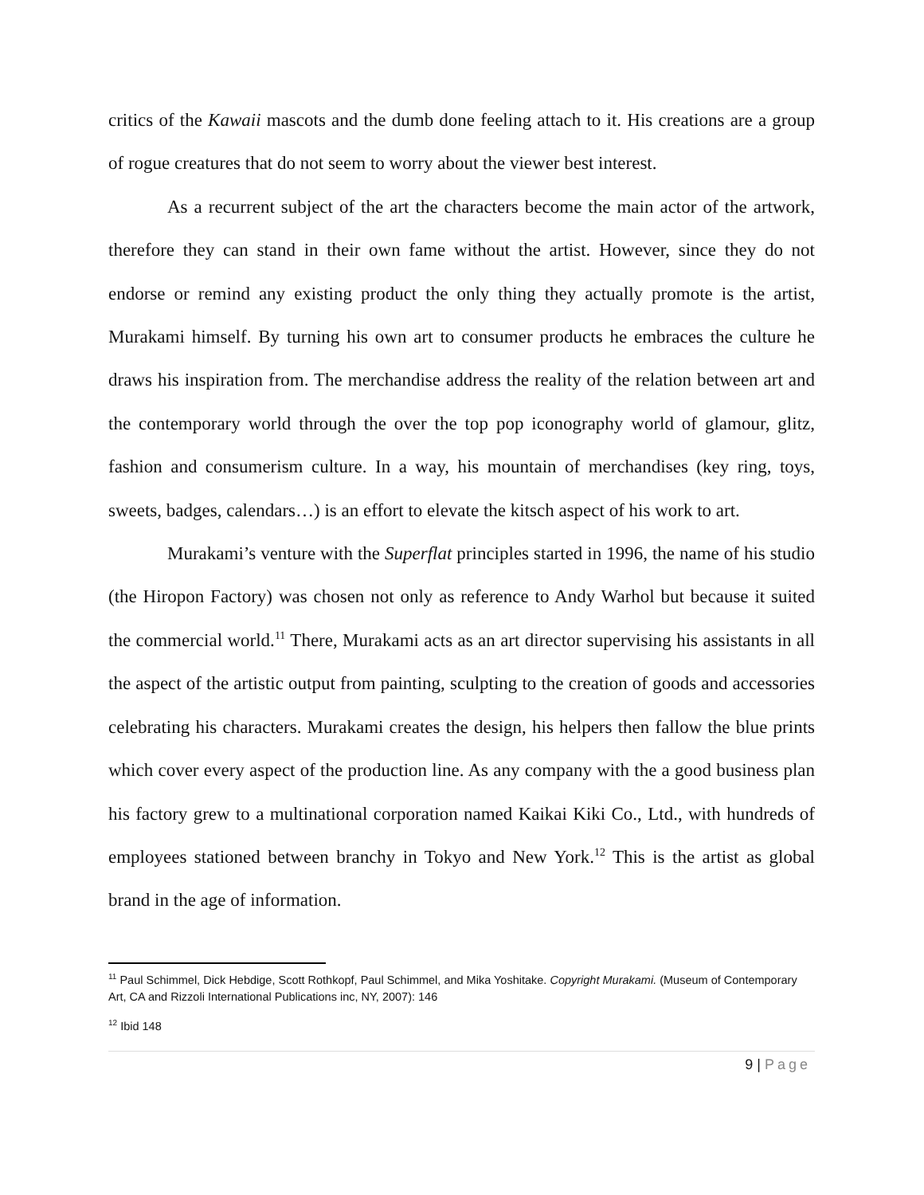critics of the Kawaii mascots and the dumb done feeling attach to it. His creations are a group of rogue creatures that do not seem to worry about the viewer best interest.
As a recurrent subject of the art the characters become the main actor of the artwork, therefore they can stand in their own fame without the artist. However, since they do not endorse or remind any existing product the only thing they actually promote is the artist, Murakami himself. By turning his own art to consumer products he embraces the culture he draws his inspiration from. The merchandise address the reality of the relation between art and the contemporary world through the over the top pop iconography world of glamour, glitz, fashion and consumerism culture. In a way, his mountain of merchandises (key ring, toys, sweets, badges, calendars…) is an effort to elevate the kitsch aspect of his work to art.
Murakami’s venture with the Superflat principles started in 1996, the name of his studio (the Hiropon Factory) was chosen not only as reference to Andy Warhol but because it suited the commercial world.<sup>11</sup> There, Murakami acts as an art director supervising his assistants in all the aspect of the artistic output from painting, sculpting to the creation of goods and accessories celebrating his characters. Murakami creates the design, his helpers then fallow the blue prints which cover every aspect of the production line. As any company with the a good business plan his factory grew to a multinational corporation named Kaikai Kiki Co., Ltd., with hundreds of employees stationed between branchy in Tokyo and New York.<sup>12</sup> This is the artist as global brand in the age of information.
<sup>11</sup> Paul Schimmel, Dick Hebdige, Scott Rothkopf, Paul Schimmel, and Mika Yoshitake. Copyright Murakami. (Museum of Contemporary Art, CA and Rizzoli International Publications inc, NY, 2007): 146
<sup>12</sup> Ibid 148
9 | Page